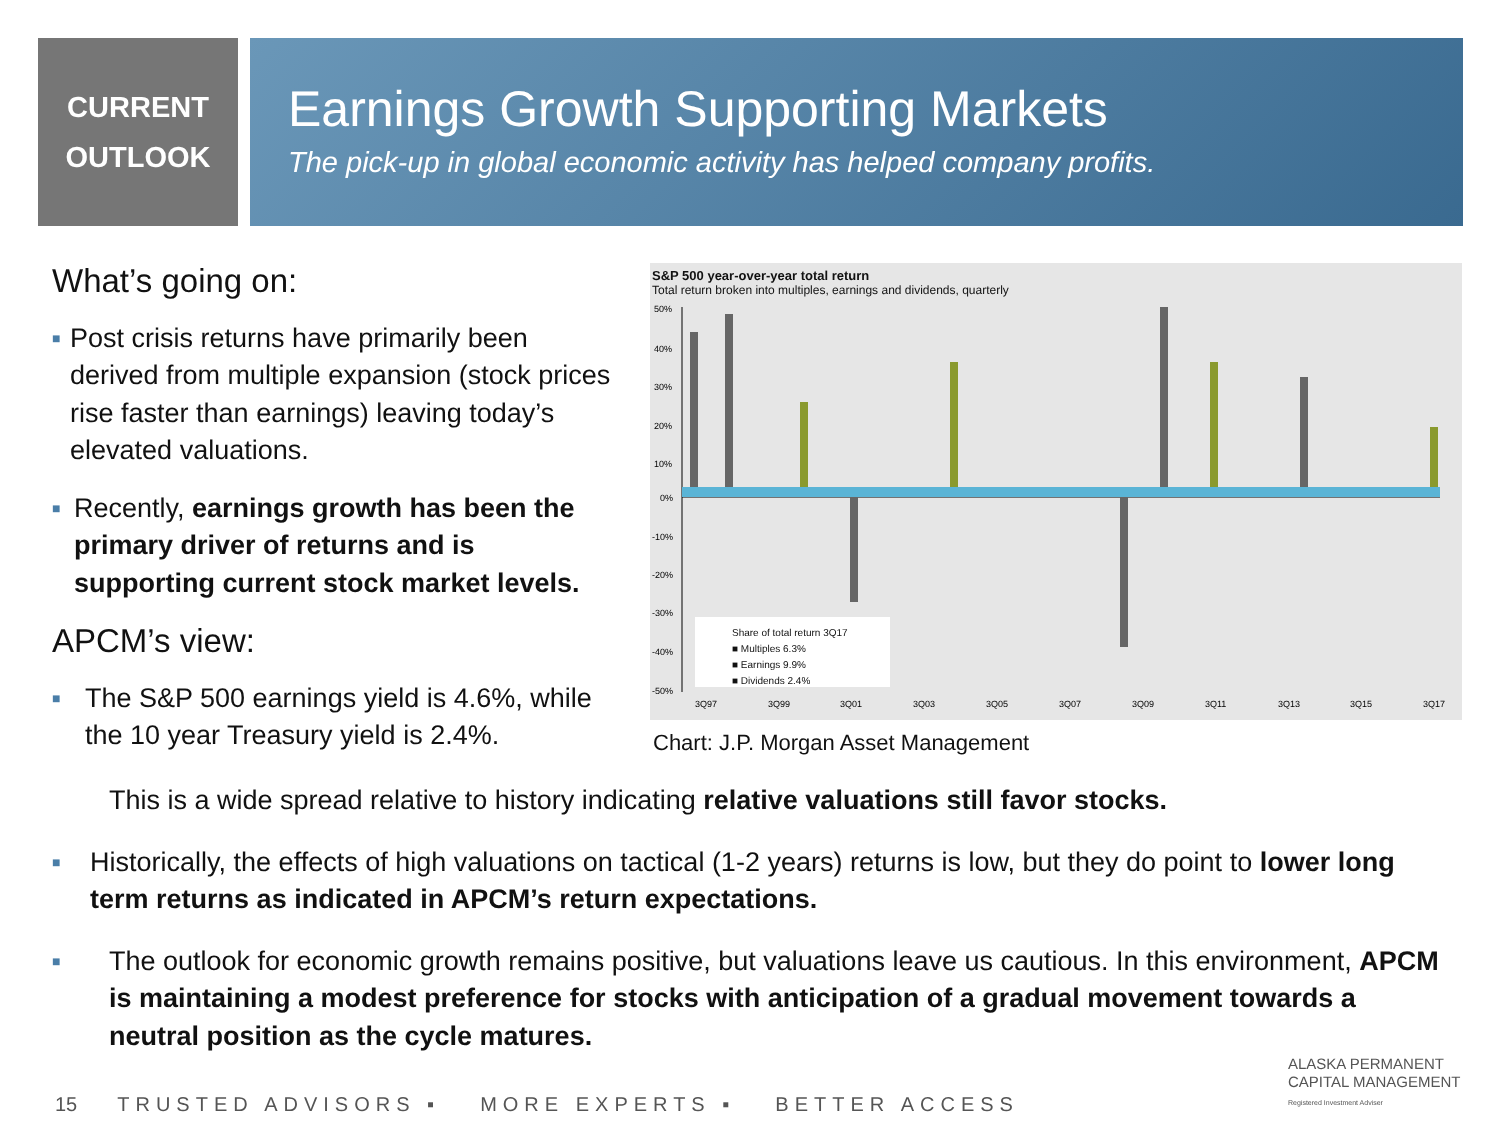CURRENT
OUTLOOK
Earnings Growth Supporting Markets
The pick-up in global economic activity has helped company profits.
What’s going on:
■
Post crisis returns have primarily been derived from multiple expansion (stock prices rise faster than earnings) leaving today’s elevated valuations.
■
Recently, earnings growth has been the primary driver of returns and is supporting current stock market levels.
APCM’s view:
■
The S&P 500 earnings yield is 4.6%, while the 10 year Treasury yield is 2.4%.
S&P 500 year-over-year total return
Total return broken into multiples, earnings and dividends, quarterly
50%
40%
30%
20%
10%
0%
-10%
-20%
-30%
-40%
-50%
3Q97
3Q99
3Q01
3Q03
3Q05
3Q07
3Q09
3Q11
3Q13
3Q15
3Q17
Share of total return 3Q17
■ Multiples 6.3%
■ Earnings 9.9%
■ Dividends 2.4%
Chart: J.P. Morgan Asset Management
This is a wide spread relative to history indicating relative valuations still favor stocks.
■
Historically, the effects of high valuations on tactical (1-2 years) returns is low, but they do point to lower long term returns as indicated in APCM’s return expectations.
■
The outlook for economic growth remains positive, but valuations leave us cautious. In this environment, APCM is maintaining a modest preference for stocks with anticipation of a gradual movement towards a neutral position as the cycle matures.
15 TRUSTED ADVISORS ▪ MORE EXPERTS ▪ BETTER ACCESS
ALASKA PERMANENT
CAPITAL MANAGEMENT
Registered Investment Adviser